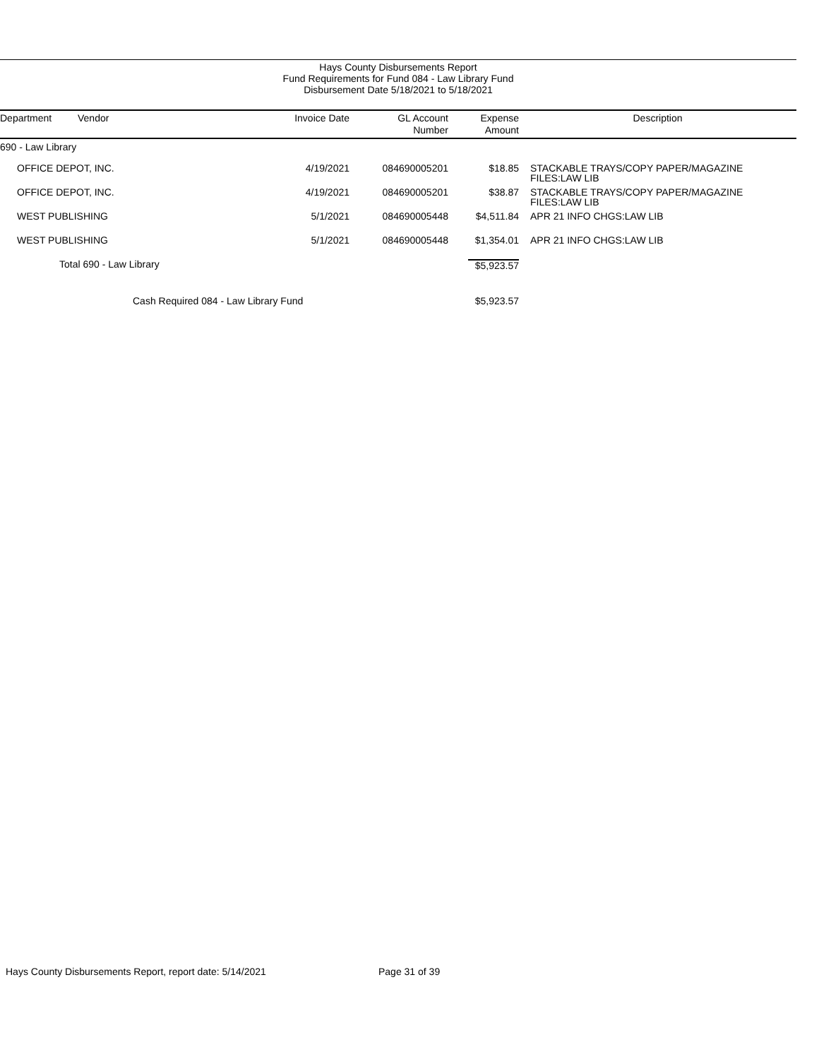Hays County Disbursements Report
Fund Requirements for Fund 084 - Law Library Fund
Disbursement Date 5/18/2021 to 5/18/2021
| Department | Vendor | Invoice Date | GL Account Number | Expense Amount | Description |
| --- | --- | --- | --- | --- | --- |
| 690 - Law Library | | | | | |
| OFFICE DEPOT, INC. | | 4/19/2021 | 084690005201 | $18.85 | STACKABLE TRAYS/COPY PAPER/MAGAZINE FILES:LAW LIB |
| OFFICE DEPOT, INC. | | 4/19/2021 | 084690005201 | $38.87 | STACKABLE TRAYS/COPY PAPER/MAGAZINE FILES:LAW LIB |
| WEST PUBLISHING | | 5/1/2021 | 084690005448 | $4,511.84 | APR 21 INFO CHGS:LAW LIB |
| WEST PUBLISHING | | 5/1/2021 | 084690005448 | $1,354.01 | APR 21 INFO CHGS:LAW LIB |
| Total 690 - Law Library | | | | $5,923.57 | |
| Cash Required 084 - Law Library Fund | | | | $5,923.57 | |
Hays County Disbursements Report, report date: 5/14/2021
Page 31 of 39